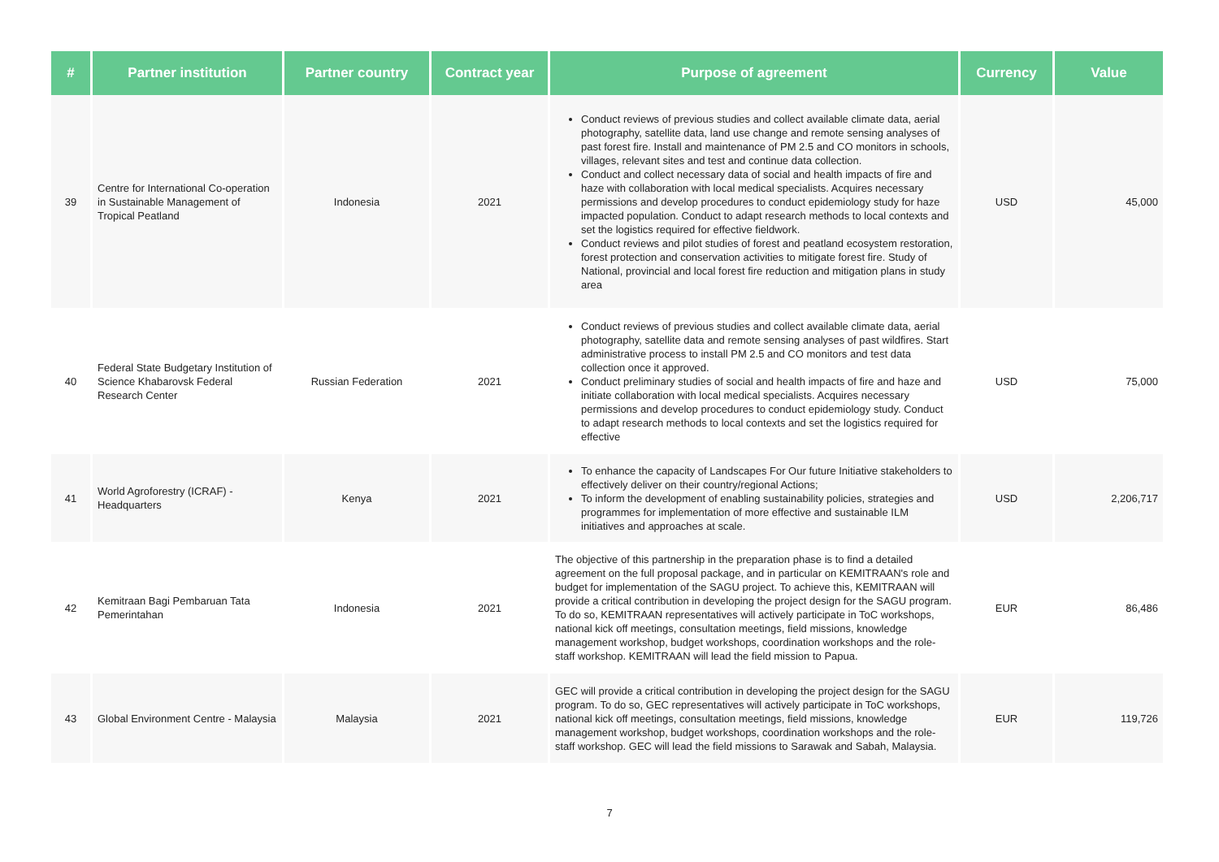| # | Partner institution | Partner country | Contract year | Purpose of agreement | Currency | Value |
| --- | --- | --- | --- | --- | --- | --- |
| 39 | Centre for International Co-operation in Sustainable Management of Tropical Peatland | Indonesia | 2021 | Conduct reviews of previous studies and collect available climate data, aerial photography, satellite data, land use change and remote sensing analyses of past forest fire. Install and maintenance of PM 2.5 and CO monitors in schools, villages, relevant sites and test and continue data collection. Conduct and collect necessary data of social and health impacts of fire and haze with collaboration with local medical specialists. Acquires necessary permissions and develop procedures to conduct epidemiology study for haze impacted population. Conduct to adapt research methods to local contexts and set the logistics required for effective fieldwork. Conduct reviews and pilot studies of forest and peatland ecosystem restoration, forest protection and conservation activities to mitigate forest fire. Study of National, provincial and local forest fire reduction and mitigation plans in study area | USD | 45,000 |
| 40 | Federal State Budgetary Institution of Science Khabarovsk Federal Research Center | Russian Federation | 2021 | Conduct reviews of previous studies and collect available climate data, aerial photography, satellite data and remote sensing analyses of past wildfires. Start administrative process to install PM 2.5 and CO monitors and test data collection once it approved. Conduct preliminary studies of social and health impacts of fire and haze and initiate collaboration with local medical specialists. Acquires necessary permissions and develop procedures to conduct epidemiology study. Conduct to adapt research methods to local contexts and set the logistics required for effective | USD | 75,000 |
| 41 | World Agroforestry (ICRAF) - Headquarters | Kenya | 2021 | To enhance the capacity of Landscapes For Our future Initiative stakeholders to effectively deliver on their country/regional Actions; To inform the development of enabling sustainability policies, strategies and programmes for implementation of more effective and sustainable ILM initiatives and approaches at scale. | USD | 2,206,717 |
| 42 | Kemitraan Bagi Pembaruan Tata Pemerintahan | Indonesia | 2021 | The objective of this partnership in the preparation phase is to find a detailed agreement on the full proposal package, and in particular on KEMITRAAN's role and budget for implementation of the SAGU project. To achieve this, KEMITRAAN will provide a critical contribution in developing the project design for the SAGU program. To do so, KEMITRAAN representatives will actively participate in ToC workshops, national kick off meetings, consultation meetings, field missions, knowledge management workshop, budget workshops, coordination workshops and the role-staff workshop. KEMITRAAN will lead the field mission to Papua. | EUR | 86,486 |
| 43 | Global Environment Centre - Malaysia | Malaysia | 2021 | GEC will provide a critical contribution in developing the project design for the SAGU program. To do so, GEC representatives will actively participate in ToC workshops, national kick off meetings, consultation meetings, field missions, knowledge management workshop, budget workshops, coordination workshops and the role-staff workshop. GEC will lead the field missions to Sarawak and Sabah, Malaysia. | EUR | 119,726 |
7